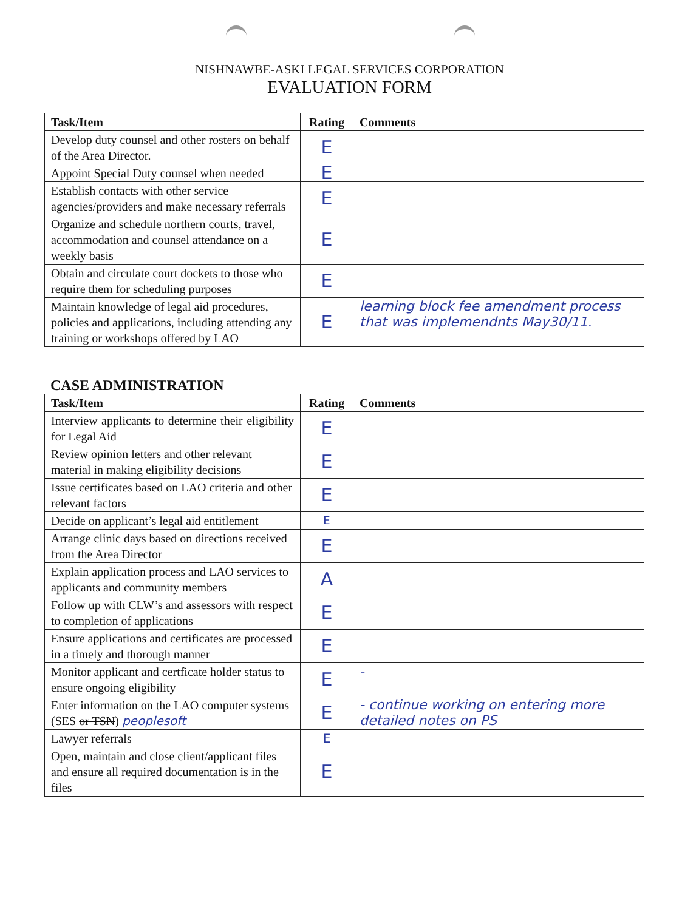NISHNAWBE-ASKI LEGAL SERVICES CORPORATION
EVALUATION FORM
| Task/Item | Rating | Comments |
| --- | --- | --- |
| Develop duty counsel and other rosters on behalf of the Area Director. | E | |
| Appoint Special Duty counsel when needed | E | |
| Establish contacts with other service agencies/providers and make necessary referrals | E | |
| Organize and schedule northern courts, travel, accommodation and counsel attendance on a weekly basis | E | |
| Obtain and circulate court dockets to those who require them for scheduling purposes | E | |
| Maintain knowledge of legal aid procedures, policies and applications, including attending any training or workshops offered by LAO | E | learning block fee amendment process that was implemendnts May30/11. |
CASE ADMINISTRATION
| Task/Item | Rating | Comments |
| --- | --- | --- |
| Interview applicants to determine their eligibility for Legal Aid | E | |
| Review opinion letters and other relevant material in making eligibility decisions | E | |
| Issue certificates based on LAO criteria and other relevant factors | E | |
| Decide on applicant’s legal aid entitlement | E | |
| Arrange clinic days based on directions received from the Area Director | E | |
| Explain application process and LAO services to applicants and community members | A | |
| Follow up with CLW’s and assessors with respect to completion of applications | E | |
| Ensure applications and certificates are processed in a timely and thorough manner | E | |
| Monitor applicant and certficate holder status to ensure ongoing eligibility | E | - |
| Enter information on the LAO computer systems (SES or TSN ) peoplesoft | E | - continue working on entering more detailed notes on PS |
| Lawyer referrals | E | |
| Open, maintain and close client/applicant files and ensure all required documentation is in the files | E | |